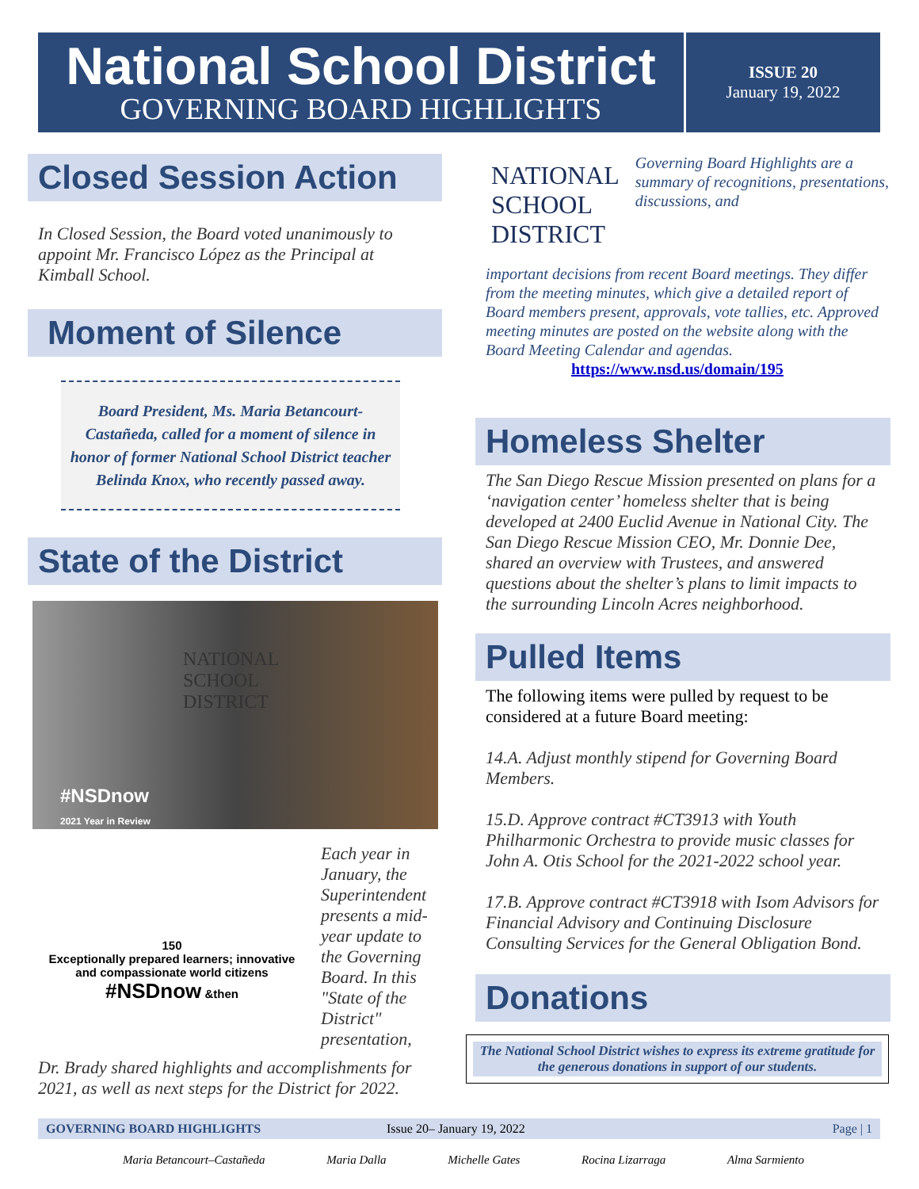National School District
GOVERNING BOARD HIGHLIGHTS
ISSUE 20
January 19, 2022
Closed Session Action
In Closed Session, the Board voted unanimously to appoint Mr. Francisco López as the Principal at Kimball School.
Moment of Silence
Board President, Ms. Maria Betancourt-Castañeda, called for a moment of silence in honor of former National School District teacher Belinda Knox, who recently passed away.
State of the District
NATIONAL
SCHOOL
DISTRICT
#NSDnow
2021 Year in Review
150
Exceptionally prepared learners; innovative and compassionate world citizens
#NSDnow &then
Each year in January, the Superintendent presents a mid-year update to the Governing Board. In this "State of the District" presentation,
Dr. Brady shared highlights and accomplishments for 2021, as well as next steps for the District for 2022.
NATIONAL
SCHOOL
DISTRICT
Governing Board Highlights are a summary of recognitions, presentations, discussions, and
important decisions from recent Board meetings. They differ from the meeting minutes, which give a detailed report of Board members present, approvals, vote tallies, etc. Approved meeting minutes are posted on the website along with the Board Meeting Calendar and agendas.
https://www.nsd.us/domain/195
Homeless Shelter
The San Diego Rescue Mission presented on plans for a ‘navigation center’ homeless shelter that is being developed at 2400 Euclid Avenue in National City. The San Diego Rescue Mission CEO, Mr. Donnie Dee, shared an overview with Trustees, and answered questions about the shelter’s plans to limit impacts to the surrounding Lincoln Acres neighborhood.
Pulled Items
The following items were pulled by request to be considered at a future Board meeting:
14.A. Adjust monthly stipend for Governing Board Members.
15.D. Approve contract #CT3913 with Youth Philharmonic Orchestra to provide music classes for John A. Otis School for the 2021-2022 school year.
17.B. Approve contract #CT3918 with Isom Advisors for Financial Advisory and Continuing Disclosure Consulting Services for the General Obligation Bond.
Donations
The National School District wishes to express its extreme gratitude for the generous donations in support of our students.
GOVERNING BOARD HIGHLIGHTS Issue 20– January 19, 2022 Page | 1
Maria Betancourt–Castañeda Maria Dalla Michelle Gates Rocina Lizarraga Alma Sarmiento